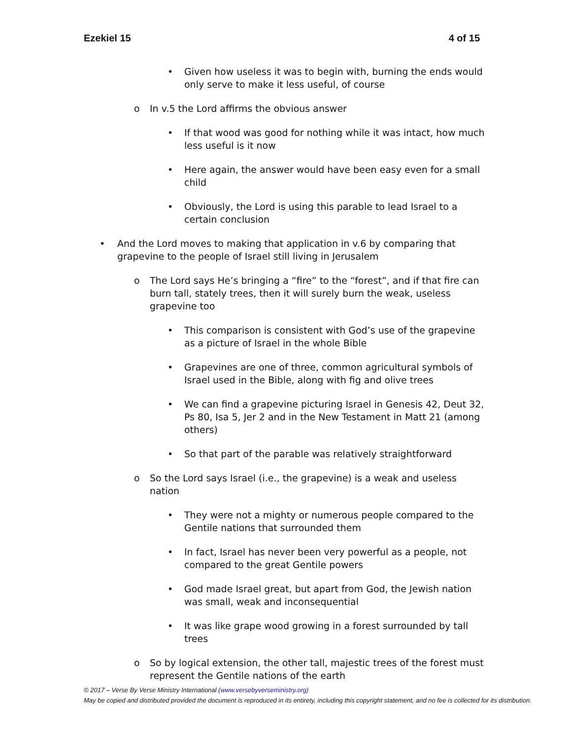Ezekiel 15 4 of 15
• Given how useless it was to begin with, burning the ends would only serve to make it less useful, of course
o In v.5 the Lord affirms the obvious answer
• If that wood was good for nothing while it was intact, how much less useful is it now
• Here again, the answer would have been easy even for a small child
• Obviously, the Lord is using this parable to lead Israel to a certain conclusion
• And the Lord moves to making that application in v.6 by comparing that grapevine to the people of Israel still living in Jerusalem
o The Lord says He’s bringing a “fire” to the “forest”, and if that fire can burn tall, stately trees, then it will surely burn the weak, useless grapevine too
• This comparison is consistent with God’s use of the grapevine as a picture of Israel in the whole Bible
• Grapevines are one of three, common agricultural symbols of Israel used in the Bible, along with fig and olive trees
• We can find a grapevine picturing Israel in Genesis 42, Deut 32, Ps 80, Isa 5, Jer 2 and in the New Testament in Matt 21 (among others)
• So that part of the parable was relatively straightforward
o So the Lord says Israel (i.e., the grapevine) is a weak and useless nation
• They were not a mighty or numerous people compared to the Gentile nations that surrounded them
• In fact, Israel has never been very powerful as a people, not compared to the great Gentile powers
• God made Israel great, but apart from God, the Jewish nation was small, weak and inconsequential
• It was like grape wood growing in a forest surrounded by tall trees
o So by logical extension, the other tall, majestic trees of the forest must represent the Gentile nations of the earth
© 2017 – Verse By Verse Ministry International (www.versebyverseministry.org)
May be copied and distributed provided the document is reproduced in its entirety, including this copyright statement, and no fee is collected for its distribution.